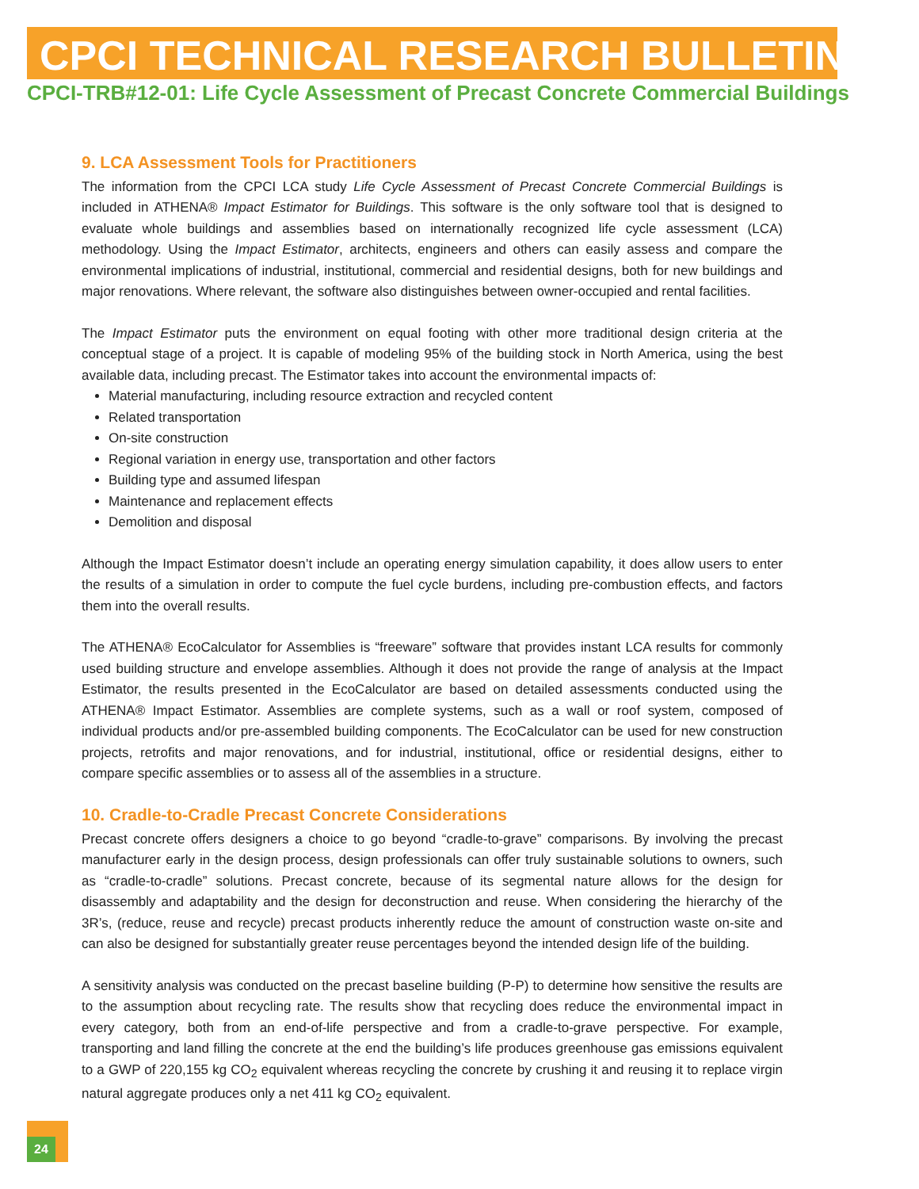CPCI TECHNICAL RESEARCH BULLETIN
CPCI-TRB#12-01: Life Cycle Assessment of Precast Concrete Commercial Buildings
9. LCA Assessment Tools for Practitioners
The information from the CPCI LCA study Life Cycle Assessment of Precast Concrete Commercial Buildings is included in ATHENA® Impact Estimator for Buildings. This software is the only software tool that is designed to evaluate whole buildings and assemblies based on internationally recognized life cycle assessment (LCA) methodology. Using the Impact Estimator, architects, engineers and others can easily assess and compare the environmental implications of industrial, institutional, commercial and residential designs, both for new buildings and major renovations. Where relevant, the software also distinguishes between owner-occupied and rental facilities.
The Impact Estimator puts the environment on equal footing with other more traditional design criteria at the conceptual stage of a project. It is capable of modeling 95% of the building stock in North America, using the best available data, including precast. The Estimator takes into account the environmental impacts of:
Material manufacturing, including resource extraction and recycled content
Related transportation
On-site construction
Regional variation in energy use, transportation and other factors
Building type and assumed lifespan
Maintenance and replacement effects
Demolition and disposal
Although the Impact Estimator doesn’t include an operating energy simulation capability, it does allow users to enter the results of a simulation in order to compute the fuel cycle burdens, including pre-combustion effects, and factors them into the overall results.
The ATHENA® EcoCalculator for Assemblies is “freeware” software that provides instant LCA results for commonly used building structure and envelope assemblies. Although it does not provide the range of analysis at the Impact Estimator, the results presented in the EcoCalculator are based on detailed assessments conducted using the ATHENA® Impact Estimator. Assemblies are complete systems, such as a wall or roof system, composed of individual products and/or pre-assembled building components. The EcoCalculator can be used for new construction projects, retrofits and major renovations, and for industrial, institutional, office or residential designs, either to compare specific assemblies or to assess all of the assemblies in a structure.
10. Cradle-to-Cradle Precast Concrete Considerations
Precast concrete offers designers a choice to go beyond “cradle-to-grave” comparisons. By involving the precast manufacturer early in the design process, design professionals can offer truly sustainable solutions to owners, such as “cradle-to-cradle” solutions. Precast concrete, because of its segmental nature allows for the design for disassembly and adaptability and the design for deconstruction and reuse. When considering the hierarchy of the 3R’s, (reduce, reuse and recycle) precast products inherently reduce the amount of construction waste on-site and can also be designed for substantially greater reuse percentages beyond the intended design life of the building.
A sensitivity analysis was conducted on the precast baseline building (P-P) to determine how sensitive the results are to the assumption about recycling rate. The results show that recycling does reduce the environmental impact in every category, both from an end-of-life perspective and from a cradle-to-grave perspective. For example, transporting and land filling the concrete at the end the building’s life produces greenhouse gas emissions equivalent to a GWP of 220,155 kg CO<sub>2</sub> equivalent whereas recycling the concrete by crushing it and reusing it to replace virgin natural aggregate produces only a net 411 kg CO<sub>2</sub> equivalent.
24